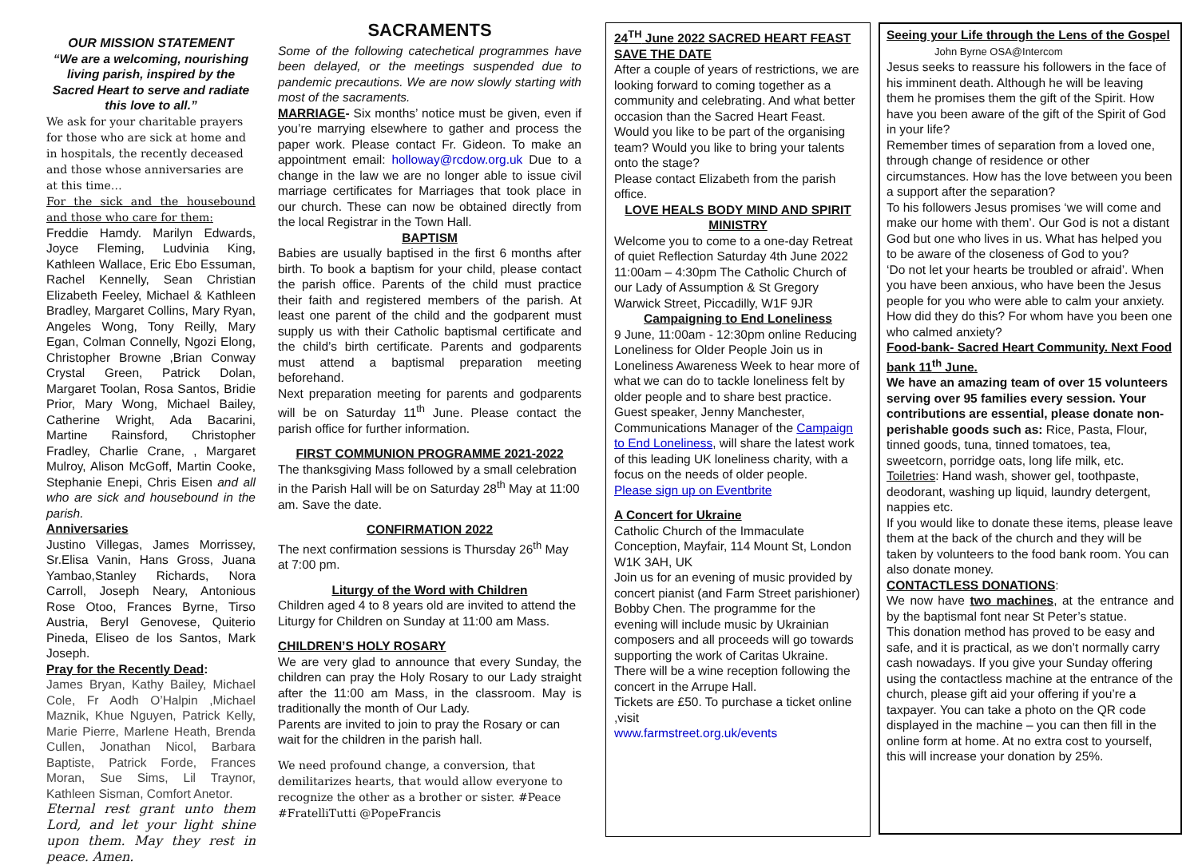OUR MISSION STATEMENT
“We are a welcoming, nourishing living parish, inspired by the Sacred Heart to serve and radiate this love to all.”
We ask for your charitable prayers for those who are sick at home and in hospitals, the recently deceased and those whose anniversaries are at this time…
For the sick and the housebound and those who care for them:
Freddie Hamdy. Marilyn Edwards, Joyce Fleming, Ludvinia King, Kathleen Wallace, Eric Ebo Essuman, Rachel Kennelly, Sean Christian Elizabeth Feeley, Michael & Kathleen Bradley, Margaret Collins, Mary Ryan, Angeles Wong, Tony Reilly, Mary Egan, Colman Connelly, Ngozi Elong, Christopher Browne ,Brian Conway Crystal Green, Patrick Dolan, Margaret Toolan, Rosa Santos, Bridie Prior, Mary Wong, Michael Bailey, Catherine Wright, Ada Bacarini, Martine Rainsford, Christopher Fradley, Charlie Crane, , Margaret Mulroy, Alison McGoff, Martin Cooke, Stephanie Enepi, Chris Eisen and all who are sick and housebound in the parish.
Anniversaries
Justino Villegas, James Morrissey, Sr.Elisa Vanin, Hans Gross, Juana Yambao,Stanley Richards, Nora Carroll, Joseph Neary, Antonious Rose Otoo, Frances Byrne, Tirso Austria, Beryl Genovese, Quiterio Pineda, Eliseo de los Santos, Mark Joseph.
Pray for the Recently Dead:
James Bryan, Kathy Bailey, Michael Cole, Fr Aodh O’Halpin ,Michael Maznik, Khue Nguyen, Patrick Kelly, Marie Pierre, Marlene Heath, Brenda Cullen, Jonathan Nicol, Barbara Baptiste, Patrick Forde, Frances Moran, Sue Sims, Lil Traynor, Kathleen Sisman, Comfort Anetor.
Eternal rest grant unto them Lord, and let your light shine upon them. May they rest in peace. Amen.
SACRAMENTS
Some of the following catechetical programmes have been delayed, or the meetings suspended due to pandemic precautions. We are now slowly starting with most of the sacraments.
MARRIAGE- Six months’ notice must be given, even if you’re marrying elsewhere to gather and process the paper work. Please contact Fr. Gideon. To make an appointment email: holloway@rcdow.org.uk Due to a change in the law we are no longer able to issue civil marriage certificates for Marriages that took place in our church. These can now be obtained directly from the local Registrar in the Town Hall.
BAPTISM
Babies are usually baptised in the first 6 months after birth. To book a baptism for your child, please contact the parish office. Parents of the child must practice their faith and registered members of the parish. At least one parent of the child and the godparent must supply us with their Catholic baptismal certificate and the child’s birth certificate. Parents and godparents must attend a baptismal preparation meeting beforehand.
Next preparation meeting for parents and godparents will be on Saturday 11<sup>th</sup> June. Please contact the parish office for further information.
FIRST COMMUNION PROGRAMME 2021-2022
The thanksgiving Mass followed by a small celebration in the Parish Hall will be on Saturday 28<sup>th</sup> May at 11:00 am. Save the date.
CONFIRMATION 2022
The next confirmation sessions is Thursday 26<sup>th</sup> May at 7:00 pm.
Liturgy of the Word with Children
Children aged 4 to 8 years old are invited to attend the Liturgy for Children on Sunday at 11:00 am Mass.
CHILDREN’S HOLY ROSARY
We are very glad to announce that every Sunday, the children can pray the Holy Rosary to our Lady straight after the 11:00 am Mass, in the classroom. May is traditionally the month of Our Lady.
Parents are invited to join to pray the Rosary or can wait for the children in the parish hall.
We need profound change, a conversion, that demilitarizes hearts, that would allow everyone to recognize the other as a brother or sister. #Peace #FratelliTutti @PopeFrancis
24<sup>TH</sup> June 2022 SACRED HEART FEAST SAVE THE DATE
After a couple of years of restrictions, we are looking forward to coming together as a community and celebrating. And what better occasion than the Sacred Heart Feast.
Would you like to be part of the organising team? Would you like to bring your talents onto the stage?
Please contact Elizabeth from the parish office.
LOVE HEALS BODY MIND AND SPIRIT MINISTRY
Welcome you to come to a one-day Retreat of quiet Reflection Saturday 4th June 2022 11:00am – 4:30pm The Catholic Church of our Lady of Assumption & St Gregory Warwick Street, Piccadilly, W1F 9JR
Campaigning to End Loneliness
9 June, 11:00am - 12:30pm online Reducing Loneliness for Older People Join us in Loneliness Awareness Week to hear more of what we can do to tackle loneliness felt by older people and to share best practice.
Guest speaker, Jenny Manchester, Communications Manager of the Campaign to End Loneliness, will share the latest work of this leading UK loneliness charity, with a focus on the needs of older people.
Please sign up on Eventbrite
A Concert for Ukraine
Catholic Church of the Immaculate Conception, Mayfair, 114 Mount St, London W1K 3AH, UK
Join us for an evening of music provided by concert pianist (and Farm Street parishioner) Bobby Chen. The programme for the evening will include music by Ukrainian composers and all proceeds will go towards supporting the work of Caritas Ukraine.
There will be a wine reception following the concert in the Arrupe Hall.
Tickets are £50. To purchase a ticket online ,visit
www.farmstreet.org.uk/events
Seeing your Life through the Lens of the Gospel John Byrne OSA@Intercom
Jesus seeks to reassure his followers in the face of his imminent death. Although he will be leaving them he promises them the gift of the Spirit. How have you been aware of the gift of the Spirit of God in your life?
Remember times of separation from a loved one, through change of residence or other circumstances. How has the love between you been a support after the separation?
To his followers Jesus promises ‘we will come and make our home with them’. Our God is not a distant God but one who lives in us. What has helped you to be aware of the closeness of God to you?
‘Do not let your hearts be troubled or afraid’. When you have been anxious, who have been the Jesus people for you who were able to calm your anxiety. How did they do this? For whom have you been one who calmed anxiety?
Food-bank- Sacred Heart Community. Next Food bank 11<sup>th</sup> June.
We have an amazing team of over 15 volunteers serving over 95 families every session. Your contributions are essential, please donate non-perishable goods such as: Rice, Pasta, Flour, tinned goods, tuna, tinned tomatoes, tea, sweetcorn, porridge oats, long life milk, etc. Toiletries: Hand wash, shower gel, toothpaste, deodorant, washing up liquid, laundry detergent, nappies etc.
If you would like to donate these items, please leave them at the back of the church and they will be taken by volunteers to the food bank room. You can also donate money.
CONTACTLESS DONATIONS:
We now have two machines, at the entrance and by the baptismal font near St Peter’s statue.
This donation method has proved to be easy and safe, and it is practical, as we don’t normally carry cash nowadays. If you give your Sunday offering using the contactless machine at the entrance of the church, please gift aid your offering if you’re a taxpayer. You can take a photo on the QR code displayed in the machine – you can then fill in the online form at home. At no extra cost to yourself, this will increase your donation by 25%.